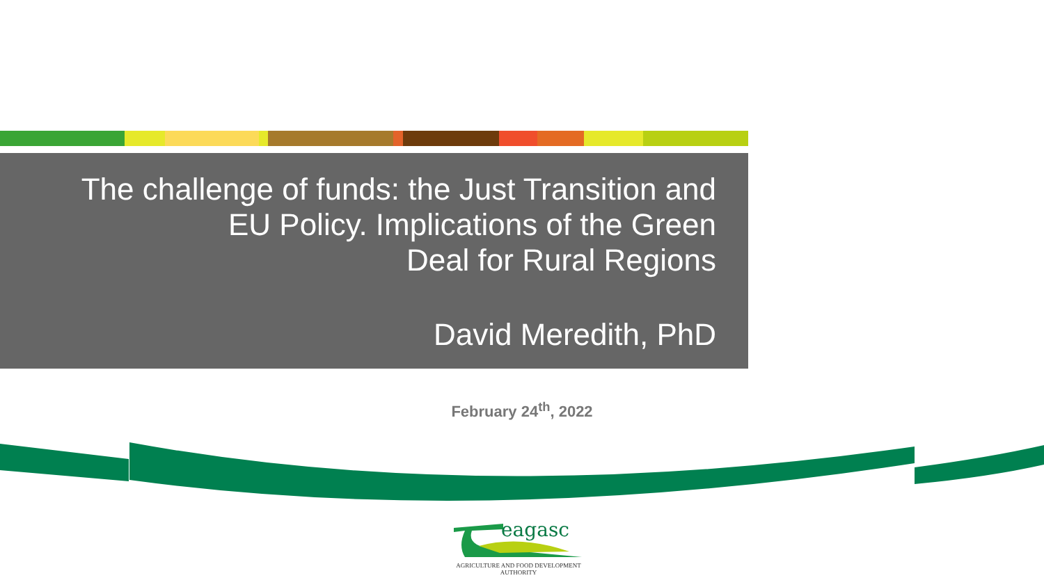The challenge of funds: the Just Transition and
EU Policy. Implications of the Green
Deal for Rural Regions
David Meredith, PhD
February 24<sup>th</sup>, 2022
eagasc
AGRICULTURE AND FOOD DEVELOPMENT AUTHORITY